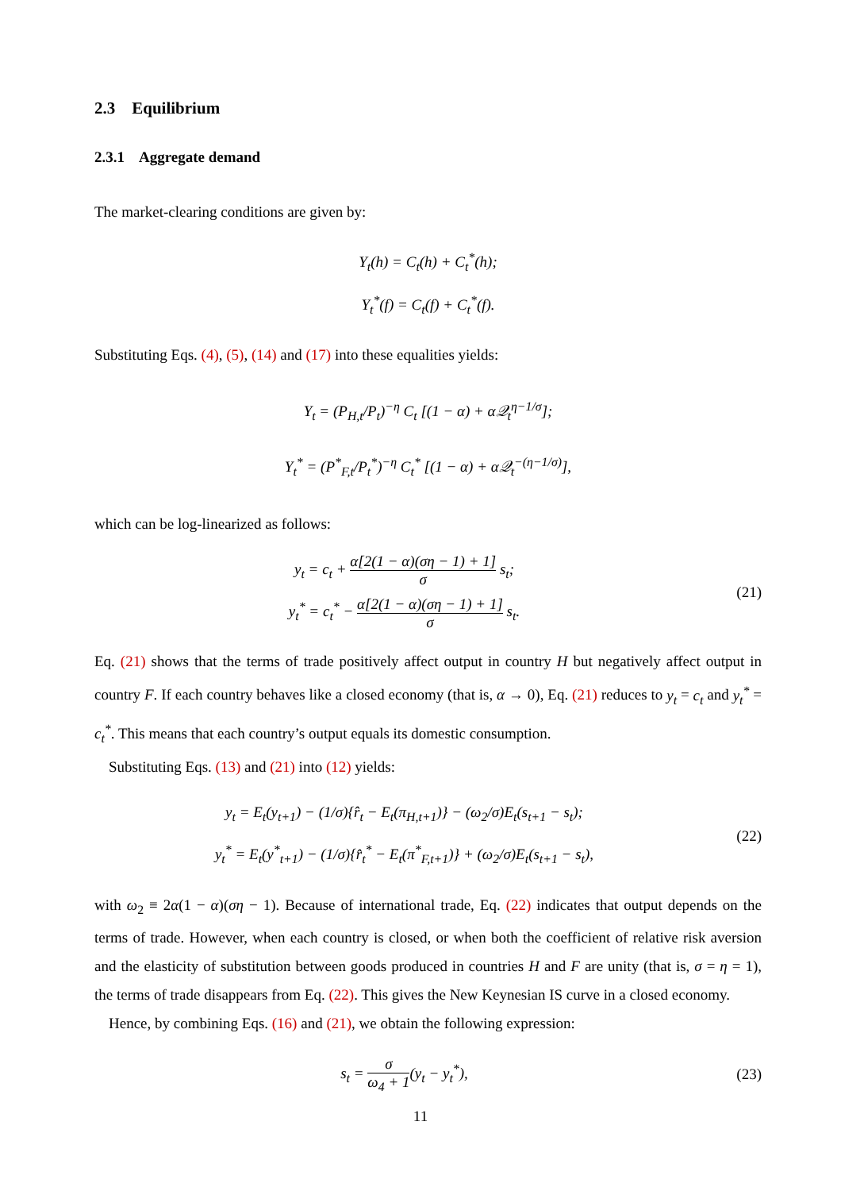2.3 Equilibrium
2.3.1 Aggregate demand
The market-clearing conditions are given by:
Y<sub>t</sub>(h) = C<sub>t</sub>(h) + C<sub>t</sub><sup>*</sup>(h);
Y<sub>t</sub><sup>*</sup>(f) = C<sub>t</sub>(f) + C<sub>t</sub><sup>*</sup>(f).
Substituting Eqs. (4), (5), (14) and (17) into these equalities yields:
Y<sub>t</sub> = (P<sub>H,t</sub>/P<sub>t</sub>)<sup>−η</sup> C<sub>t</sub> [(1 − α) + α𝒬<sub>t</sub><sup>η−1/σ</sup>];
Y<sub>t</sub><sup>*</sup> = (P<sup>*</sup><sub>F,t</sub>/P<sub>t</sub><sup>*</sup>)<sup>−η</sup> C<sub>t</sub><sup>*</sup> [(1 − α) + α𝒬<sub>t</sub><sup>−(η−1/σ)</sup>],
which can be log-linearized as follows:
y<sub>t</sub> = c<sub>t</sub> + α[2(1 − α)(ση − 1) + 1] σ s<sub>t</sub>;
y<sub>t</sub><sup>*</sup> = c<sub>t</sub><sup>*</sup> − α[2(1 − α)(ση − 1) + 1] σ s<sub>t</sub>.
(21)
Eq. (21) shows that the terms of trade positively affect output in country H but negatively affect output in country F. If each country behaves like a closed economy (that is, α → 0), Eq. (21) reduces to y<sub>t</sub> = c<sub>t</sub> and y<sub>t</sub><sup>*</sup> = c<sub>t</sub><sup>*</sup>. This means that each country’s output equals its domestic consumption.
Substituting Eqs. (13) and (21) into (12) yields:
y<sub>t</sub> = E<sub>t</sub>(y<sub>t+1</sub>) − (1/σ){r̂<sub>t</sub> − E<sub>t</sub>(π<sub>H,t+1</sub>)} − (ω<sub>2</sub>/σ)E<sub>t</sub>(s<sub>t+1</sub> − s<sub>t</sub>);
y<sub>t</sub><sup>*</sup> = E<sub>t</sub>(y<sup>*</sup><sub>t+1</sub>) − (1/σ){r̂<sub>t</sub><sup>*</sup> − E<sub>t</sub>(π<sup>*</sup><sub>F,t+1</sub>)} + (ω<sub>2</sub>/σ)E<sub>t</sub>(s<sub>t+1</sub> − s<sub>t</sub>),
(22)
with ω<sub>2</sub> ≡ 2α(1 − α)(ση − 1). Because of international trade, Eq. (22) indicates that output depends on the terms of trade. However, when each country is closed, or when both the coefficient of relative risk aversion and the elasticity of substitution between goods produced in countries H and F are unity (that is, σ = η = 1), the terms of trade disappears from Eq. (22). This gives the New Keynesian IS curve in a closed economy.
Hence, by combining Eqs. (16) and (21), we obtain the following expression:
s<sub>t</sub> = σ ω<sub>4</sub> + 1(y<sub>t</sub> − y<sub>t</sub><sup>*</sup>),
(23)
11